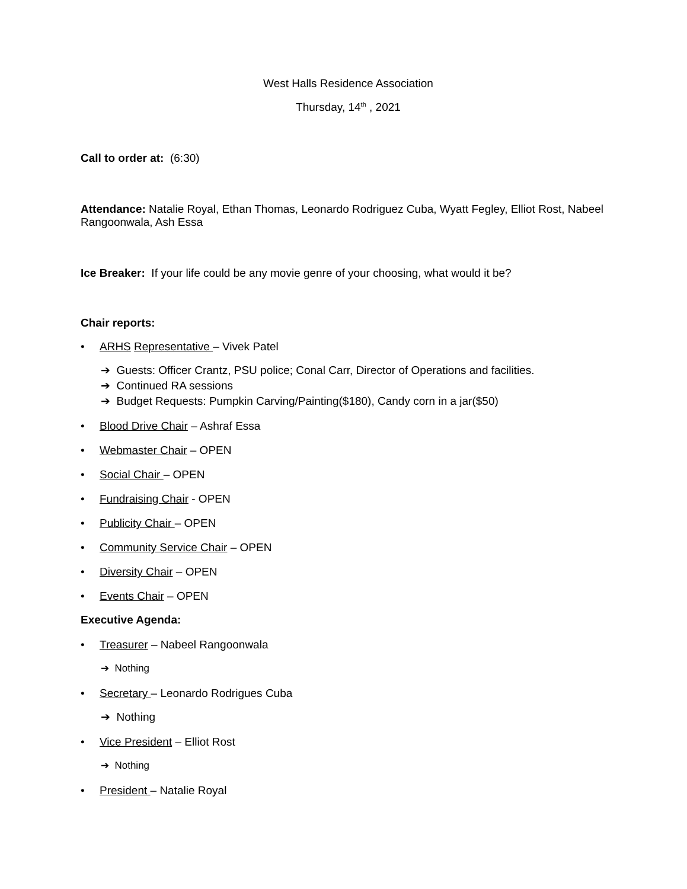West Halls Residence Association
Thursday, 14<sup>th</sup> , 2021
Call to order at: (6:30)
Attendance: Natalie Royal, Ethan Thomas, Leonardo Rodriguez Cuba, Wyatt Fegley, Elliot Rost, Nabeel Rangoonwala, Ash Essa
Ice Breaker: If your life could be any movie genre of your choosing, what would it be?
Chair reports:
• ARHS Representative – Vivek Patel
➔ Guests: Officer Crantz, PSU police; Conal Carr, Director of Operations and facilities.
➔ Continued RA sessions
➔ Budget Requests: Pumpkin Carving/Painting($180), Candy corn in a jar($50)
• Blood Drive Chair – Ashraf Essa
• Webmaster Chair – OPEN
• Social Chair – OPEN
• Fundraising Chair - OPEN
• Publicity Chair – OPEN
• Community Service Chair – OPEN
• Diversity Chair – OPEN
• Events Chair – OPEN
Executive Agenda:
• Treasurer – Nabeel Rangoonwala
➔ Nothing
• Secretary – Leonardo Rodrigues Cuba
➔ Nothing
• Vice President – Elliot Rost
➔ Nothing
• President – Natalie Royal